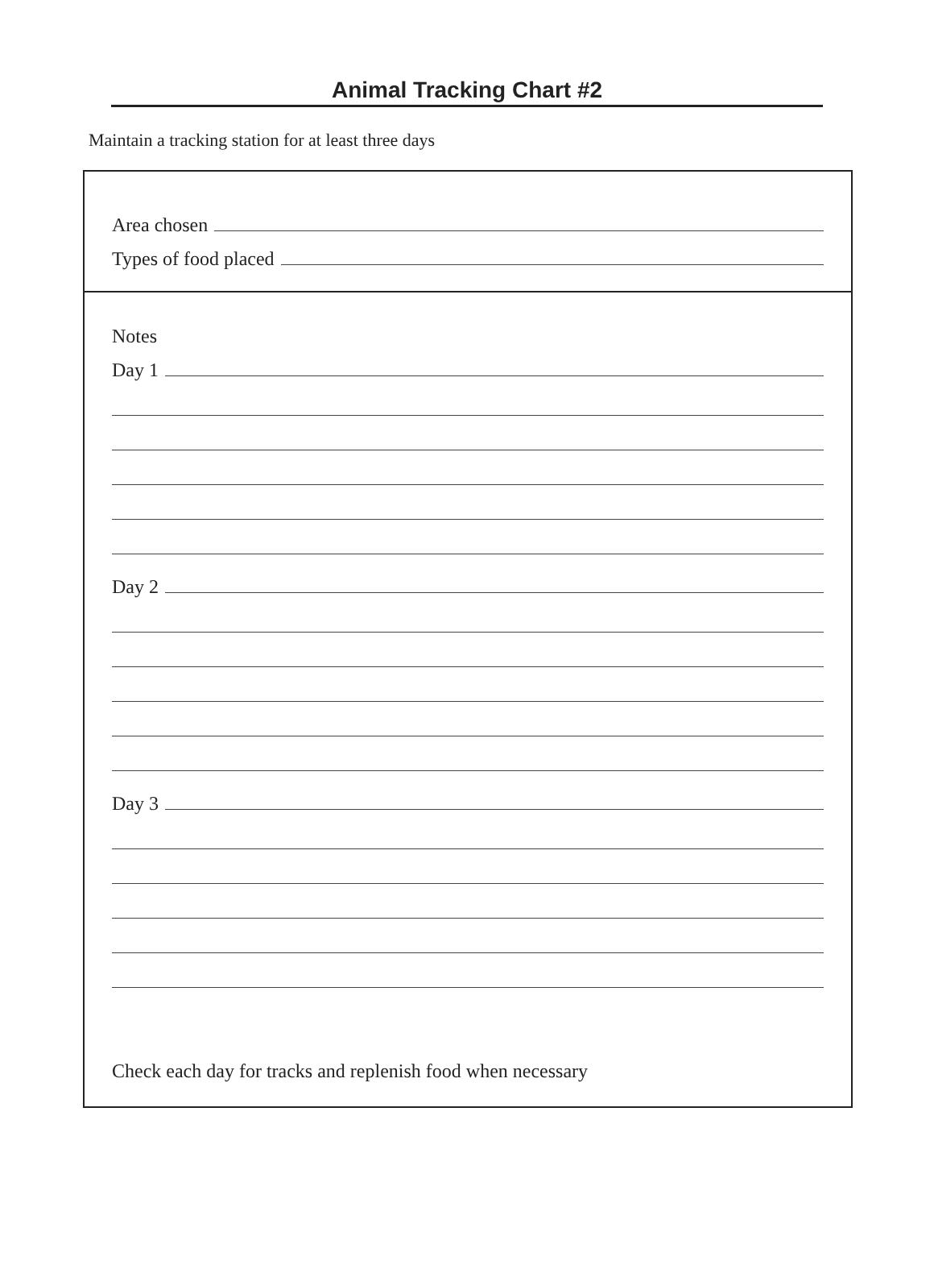Animal Tracking Chart #2
Maintain a tracking station for at least three days
Area chosen
Types of food placed
Notes
Day 1
Day 2
Day 3
Check each day for tracks and replenish food when necessary